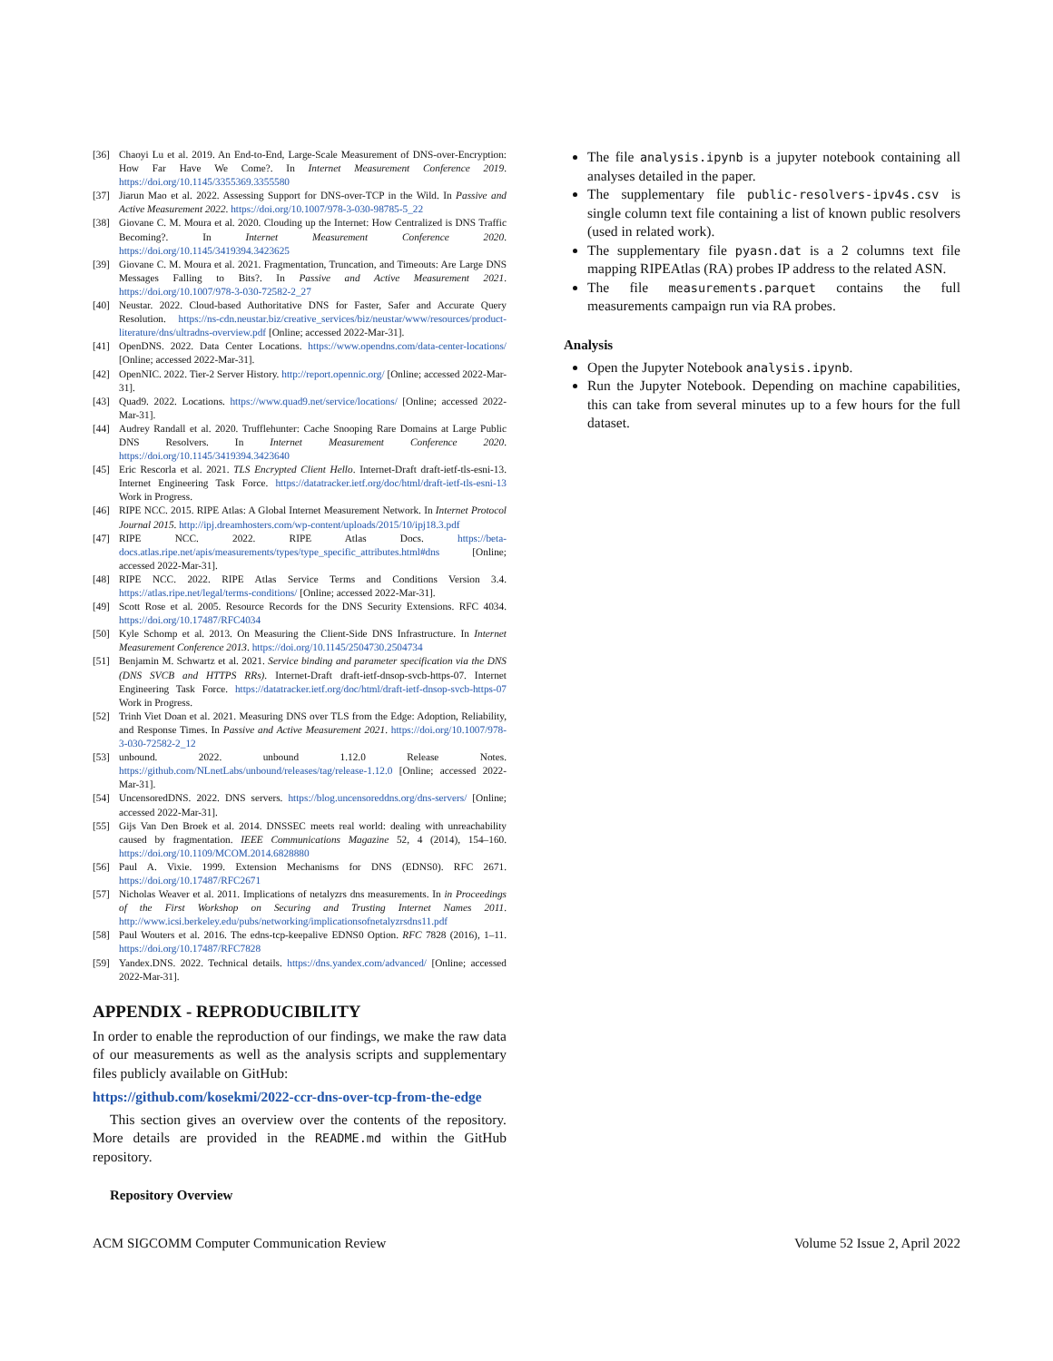[36] Chaoyi Lu et al. 2019. An End-to-End, Large-Scale Measurement of DNS-over-Encryption: How Far Have We Come?. In Internet Measurement Conference 2019. https://doi.org/10.1145/3355369.3355580
[37] Jiarun Mao et al. 2022. Assessing Support for DNS-over-TCP in the Wild. In Passive and Active Measurement 2022. https://doi.org/10.1007/978-3-030-98785-5_22
[38] Giovane C. M. Moura et al. 2020. Clouding up the Internet: How Centralized is DNS Traffic Becoming?. In Internet Measurement Conference 2020. https://doi.org/10.1145/3419394.3423625
[39] Giovane C. M. Moura et al. 2021. Fragmentation, Truncation, and Timeouts: Are Large DNS Messages Falling to Bits?. In Passive and Active Measurement 2021. https://doi.org/10.1007/978-3-030-72582-2_27
[40] Neustar. 2022. Cloud-based Authoritative DNS for Faster, Safer and Accurate Query Resolution. https://ns-cdn.neustar.biz/creative_services/biz/neustar/www/resources/product-literature/dns/ultradns-overview.pdf [Online; accessed 2022-Mar-31].
[41] OpenDNS. 2022. Data Center Locations. https://www.opendns.com/data-center-locations/ [Online; accessed 2022-Mar-31].
[42] OpenNIC. 2022. Tier-2 Server History. http://report.opennic.org/ [Online; accessed 2022-Mar-31].
[43] Quad9. 2022. Locations. https://www.quad9.net/service/locations/ [Online; accessed 2022-Mar-31].
[44] Audrey Randall et al. 2020. Trufflehunter: Cache Snooping Rare Domains at Large Public DNS Resolvers. In Internet Measurement Conference 2020. https://doi.org/10.1145/3419394.3423640
[45] Eric Rescorla et al. 2021. TLS Encrypted Client Hello. Internet-Draft draft-ietf-tls-esni-13. Internet Engineering Task Force. https://datatracker.ietf.org/doc/html/draft-ietf-tls-esni-13 Work in Progress.
[46] RIPE NCC. 2015. RIPE Atlas: A Global Internet Measurement Network. In Internet Protocol Journal 2015. http://ipj.dreamhosters.com/wp-content/uploads/2015/10/ipj18.3.pdf
[47] RIPE NCC. 2022. RIPE Atlas Docs. https://beta-docs.atlas.ripe.net/apis/measurements/types/type_specific_attributes.html#dns [Online; accessed 2022-Mar-31].
[48] RIPE NCC. 2022. RIPE Atlas Service Terms and Conditions Version 3.4. https://atlas.ripe.net/legal/terms-conditions/ [Online; accessed 2022-Mar-31].
[49] Scott Rose et al. 2005. Resource Records for the DNS Security Extensions. RFC 4034. https://doi.org/10.17487/RFC4034
[50] Kyle Schomp et al. 2013. On Measuring the Client-Side DNS Infrastructure. In Internet Measurement Conference 2013. https://doi.org/10.1145/2504730.2504734
[51] Benjamin M. Schwartz et al. 2021. Service binding and parameter specification via the DNS (DNS SVCB and HTTPS RRs). Internet-Draft draft-ietf-dnsop-svcb-https-07. Internet Engineering Task Force. https://datatracker.ietf.org/doc/html/draft-ietf-dnsop-svcb-https-07 Work in Progress.
[52] Trinh Viet Doan et al. 2021. Measuring DNS over TLS from the Edge: Adoption, Reliability, and Response Times. In Passive and Active Measurement 2021. https://doi.org/10.1007/978-3-030-72582-2_12
[53] unbound. 2022. unbound 1.12.0 Release Notes. https://github.com/NLnetLabs/unbound/releases/tag/release-1.12.0 [Online; accessed 2022-Mar-31].
[54] UncensoredDNS. 2022. DNS servers. https://blog.uncensoreddns.org/dns-servers/ [Online; accessed 2022-Mar-31].
[55] Gijs Van Den Broek et al. 2014. DNSSEC meets real world: dealing with unreachability caused by fragmentation. IEEE Communications Magazine 52, 4 (2014), 154–160. https://doi.org/10.1109/MCOM.2014.6828880
[56] Paul A. Vixie. 1999. Extension Mechanisms for DNS (EDNS0). RFC 2671. https://doi.org/10.17487/RFC2671
[57] Nicholas Weaver et al. 2011. Implications of netalyzrs dns measurements. In in Proceedings of the First Workshop on Securing and Trusting Internet Names 2011. http://www.icsi.berkeley.edu/pubs/networking/implicationsofnetalyzrsdns11.pdf
[58] Paul Wouters et al. 2016. The edns-tcp-keepalive EDNS0 Option. RFC 7828 (2016), 1–11. https://doi.org/10.17487/RFC7828
[59] Yandex.DNS. 2022. Technical details. https://dns.yandex.com/advanced/ [Online; accessed 2022-Mar-31].
APPENDIX - REPRODUCIBILITY
In order to enable the reproduction of our findings, we make the raw data of our measurements as well as the analysis scripts and supplementary files publicly available on GitHub:
https://github.com/kosekmi/2022-ccr-dns-over-tcp-from-the-edge
This section gives an overview over the contents of the repository. More details are provided in the README.md within the GitHub repository.
Repository Overview
The file analysis.ipynb is a jupyter notebook containing all analyses detailed in the paper.
The supplementary file public-resolvers-ipv4s.csv is single column text file containing a list of known public resolvers (used in related work).
The supplementary file pyasn.dat is a 2 columns text file mapping RIPEAtlas (RA) probes IP address to the related ASN.
The file measurements.parquet contains the full measurements campaign run via RA probes.
Analysis
Open the Jupyter Notebook analysis.ipynb.
Run the Jupyter Notebook. Depending on machine capabilities, this can take from several minutes up to a few hours for the full dataset.
ACM SIGCOMM Computer Communication Review Volume 52 Issue 2, April 2022